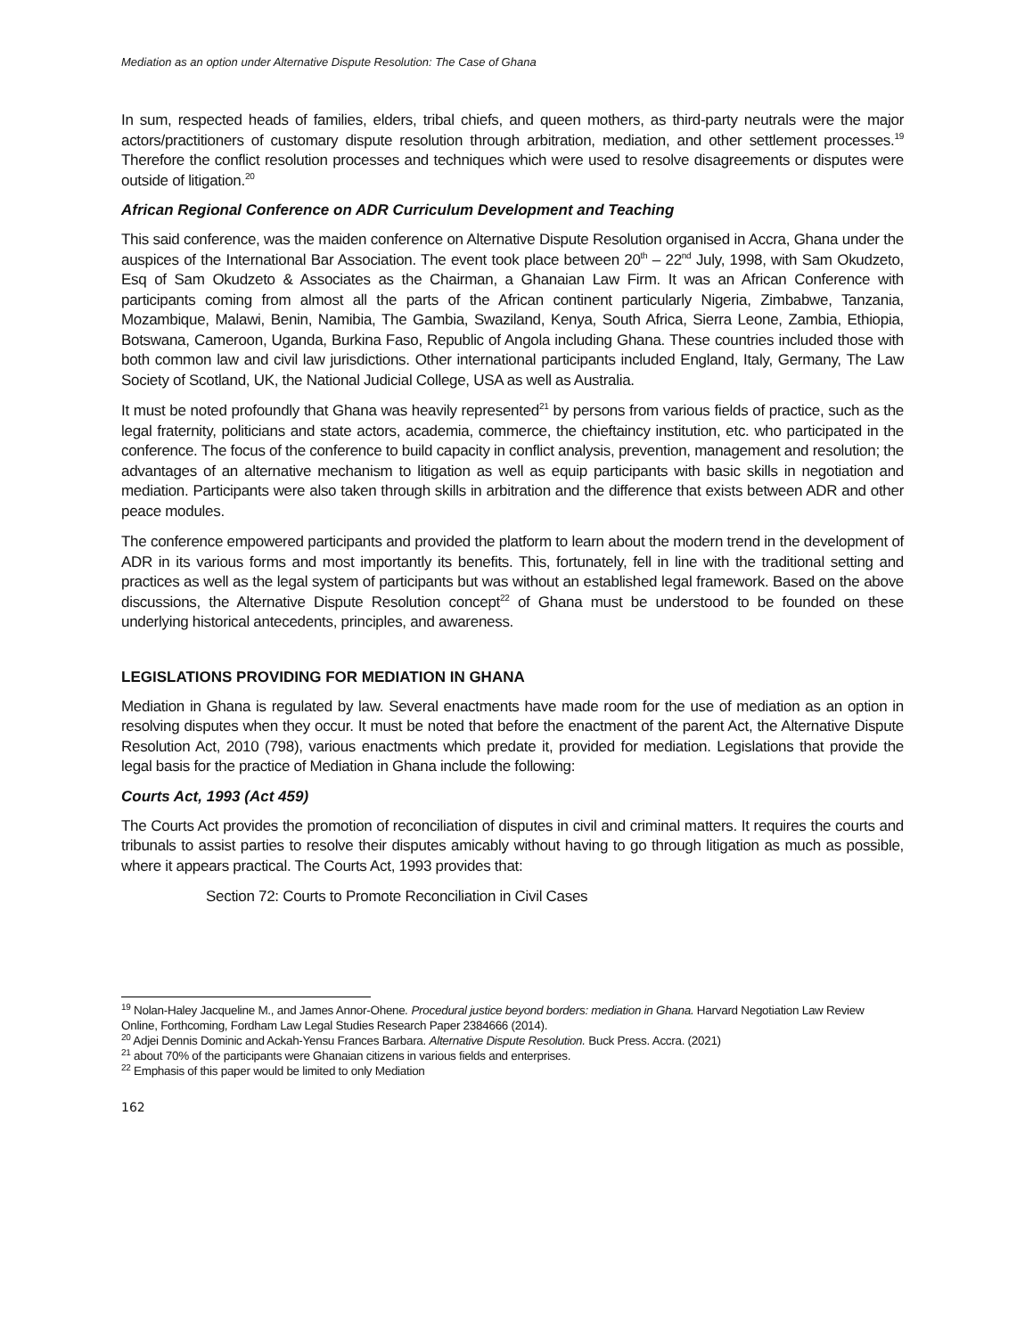Mediation as an option under Alternative Dispute Resolution: The Case of Ghana
In sum, respected heads of families, elders, tribal chiefs, and queen mothers, as third-party neutrals were the major actors/practitioners of customary dispute resolution through arbitration, mediation, and other settlement processes.<sup>19</sup> Therefore the conflict resolution processes and techniques which were used to resolve disagreements or disputes were outside of litigation.<sup>20</sup>
African Regional Conference on ADR Curriculum Development and Teaching
This said conference, was the maiden conference on Alternative Dispute Resolution organised in Accra, Ghana under the auspices of the International Bar Association. The event took place between 20<sup>th</sup> – 22<sup>nd</sup> July, 1998, with Sam Okudzeto, Esq of Sam Okudzeto & Associates as the Chairman, a Ghanaian Law Firm. It was an African Conference with participants coming from almost all the parts of the African continent particularly Nigeria, Zimbabwe, Tanzania, Mozambique, Malawi, Benin, Namibia, The Gambia, Swaziland, Kenya, South Africa, Sierra Leone, Zambia, Ethiopia, Botswana, Cameroon, Uganda, Burkina Faso, Republic of Angola including Ghana. These countries included those with both common law and civil law jurisdictions. Other international participants included England, Italy, Germany, The Law Society of Scotland, UK, the National Judicial College, USA as well as Australia.
It must be noted profoundly that Ghana was heavily represented<sup>21</sup> by persons from various fields of practice, such as the legal fraternity, politicians and state actors, academia, commerce, the chieftaincy institution, etc. who participated in the conference. The focus of the conference to build capacity in conflict analysis, prevention, management and resolution; the advantages of an alternative mechanism to litigation as well as equip participants with basic skills in negotiation and mediation. Participants were also taken through skills in arbitration and the difference that exists between ADR and other peace modules.
The conference empowered participants and provided the platform to learn about the modern trend in the development of ADR in its various forms and most importantly its benefits. This, fortunately, fell in line with the traditional setting and practices as well as the legal system of participants but was without an established legal framework. Based on the above discussions, the Alternative Dispute Resolution concept<sup>22</sup> of Ghana must be understood to be founded on these underlying historical antecedents, principles, and awareness.
LEGISLATIONS PROVIDING FOR MEDIATION IN GHANA
Mediation in Ghana is regulated by law. Several enactments have made room for the use of mediation as an option in resolving disputes when they occur. It must be noted that before the enactment of the parent Act, the Alternative Dispute Resolution Act, 2010 (798), various enactments which predate it, provided for mediation. Legislations that provide the legal basis for the practice of Mediation in Ghana include the following:
Courts Act, 1993 (Act 459)
The Courts Act provides the promotion of reconciliation of disputes in civil and criminal matters. It requires the courts and tribunals to assist parties to resolve their disputes amicably without having to go through litigation as much as possible, where it appears practical. The Courts Act, 1993 provides that:
Section 72: Courts to Promote Reconciliation in Civil Cases
<sup>19</sup> Nolan-Haley Jacqueline M., and James Annor-Ohene. Procedural justice beyond borders: mediation in Ghana. Harvard Negotiation Law Review Online, Forthcoming, Fordham Law Legal Studies Research Paper 2384666 (2014).
<sup>20</sup> Adjei Dennis Dominic and Ackah-Yensu Frances Barbara. Alternative Dispute Resolution. Buck Press. Accra. (2021)
<sup>21</sup> about 70% of the participants were Ghanaian citizens in various fields and enterprises.
<sup>22</sup> Emphasis of this paper would be limited to only Mediation
162